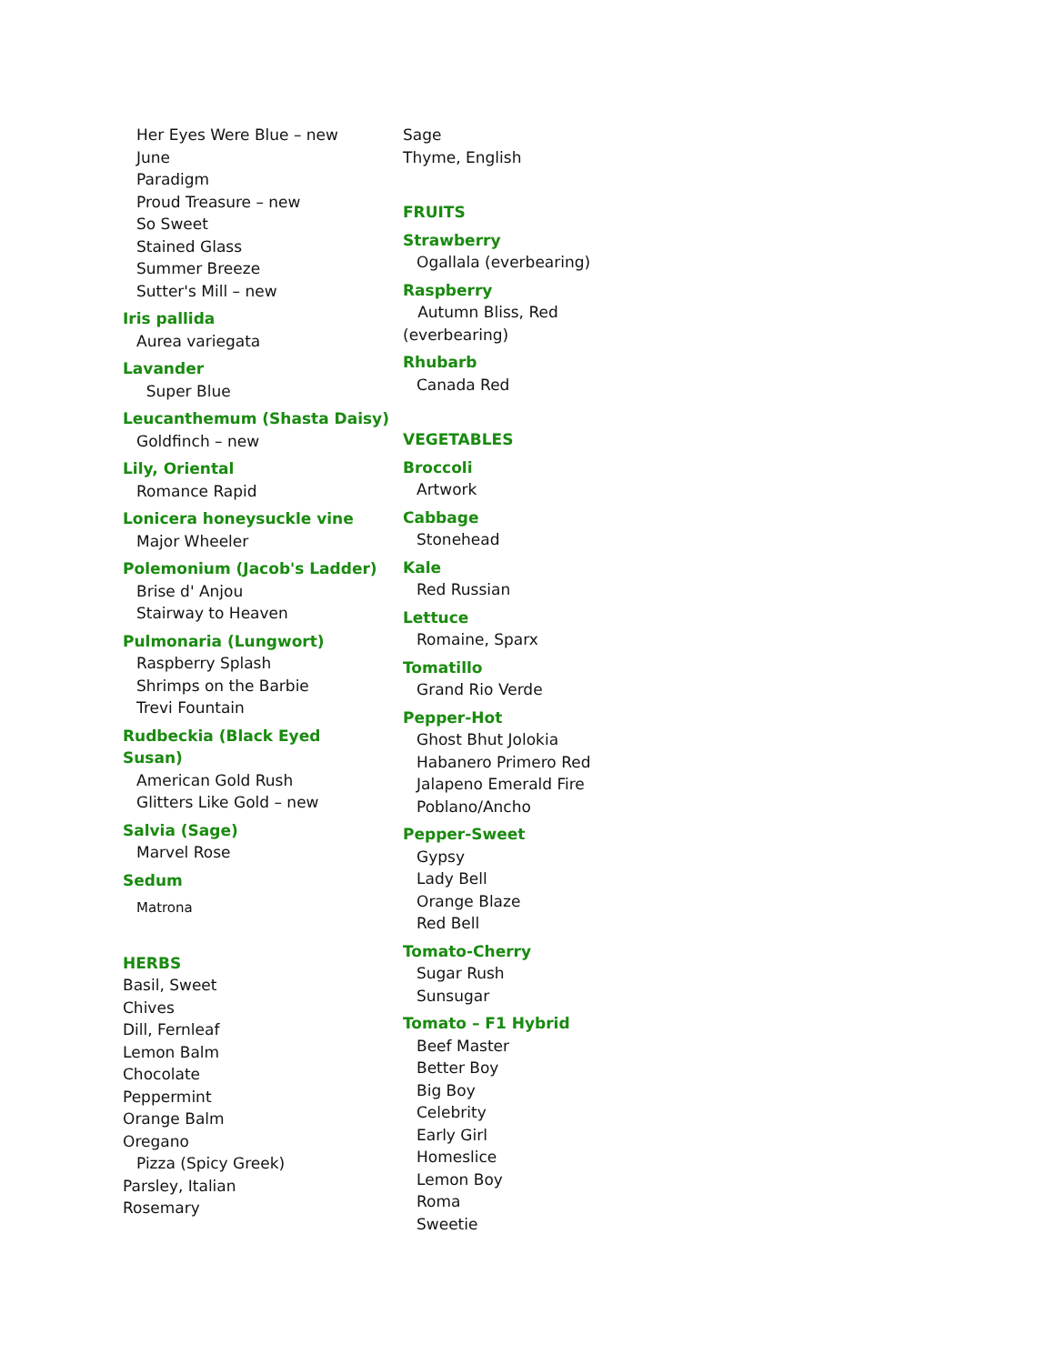Her Eyes Were Blue – new
June
Paradigm
Proud Treasure – new
So Sweet
Stained Glass
Summer Breeze
Sutter's Mill – new
Iris pallida
Aurea variegata
Lavander
Super Blue
Leucanthemum (Shasta Daisy)
Goldfinch – new
Lily, Oriental
Romance Rapid
Lonicera honeysuckle vine
Major Wheeler
Polemonium (Jacob's Ladder)
Brise d' Anjou
Stairway to Heaven
Pulmonaria (Lungwort)
Raspberry Splash
Shrimps on the Barbie
Trevi Fountain
Rudbeckia (Black Eyed
Susan)
American Gold Rush
Glitters Like Gold – new
Salvia (Sage)
Marvel Rose
Sedum
Matrona
HERBS
Basil, Sweet
Chives
Dill, Fernleaf
Lemon Balm
Chocolate
Peppermint
Orange Balm
Oregano
Pizza (Spicy Greek)
Parsley, Italian
Rosemary
Sage
Thyme, English
FRUITS
Strawberry
Ogallala (everbearing)
Raspberry
Autumn Bliss, Red (everbearing)
Rhubarb
Canada Red
VEGETABLES
Broccoli
Artwork
Cabbage
Stonehead
Kale
Red Russian
Lettuce
Romaine, Sparx
Tomatillo
Grand Rio Verde
Pepper-Hot
Ghost Bhut Jolokia
Habanero Primero Red
Jalapeno Emerald Fire
Poblano/Ancho
Pepper-Sweet
Gypsy
Lady Bell
Orange Blaze
Red Bell
Tomato-Cherry
Sugar Rush
Sunsugar
Tomato – F1 Hybrid
Beef Master
Better Boy
Big Boy
Celebrity
Early Girl
Homeslice
Lemon Boy
Roma
Sweetie